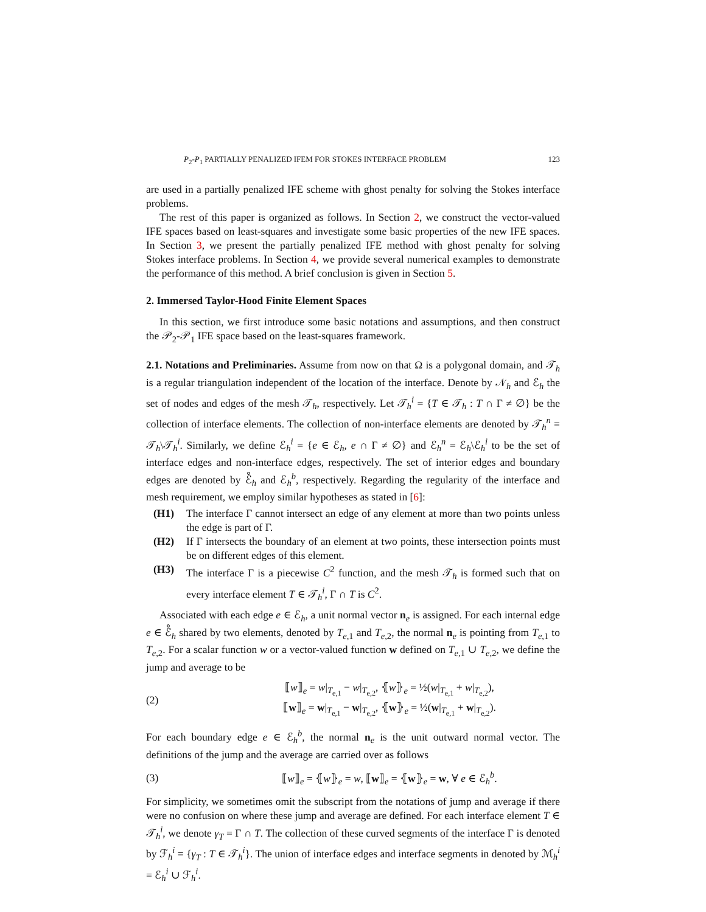P<sub>2</sub>-P<sub>1</sub> PARTIALLY PENALIZED IFEM FOR STOKES INTERFACE PROBLEM 123
are used in a partially penalized IFE scheme with ghost penalty for solving the Stokes interface problems.
The rest of this paper is organized as follows. In Section 2, we construct the vector-valued IFE spaces based on least-squares and investigate some basic properties of the new IFE spaces. In Section 3, we present the partially penalized IFE method with ghost penalty for solving Stokes interface problems. In Section 4, we provide several numerical examples to demonstrate the performance of this method. A brief conclusion is given in Section 5.
2. Immersed Taylor-Hood Finite Element Spaces
In this section, we first introduce some basic notations and assumptions, and then construct the 𝒫<sub>2</sub>-𝒫<sub>1</sub> IFE space based on the least-squares framework.
2.1. Notations and Preliminaries. Assume from now on that Ω is a polygonal domain, and 𝒯<sub>h</sub> is a regular triangulation independent of the location of the interface. Denote by 𝒩<sub>h</sub> and ℰ<sub>h</sub> the set of nodes and edges of the mesh 𝒯<sub>h</sub>, respectively. Let 𝒯<sub>h</sub><sup>i</sup> = {T ∈ 𝒯<sub>h</sub> : T ∩ Γ ≠ ∅} be the collection of interface elements. The collection of non-interface elements are denoted by 𝒯<sub>h</sub><sup>n</sup> = 𝒯<sub>h</sub>\𝒯<sub>h</sub><sup>i</sup>. Similarly, we define ℰ<sub>h</sub><sup>i</sup> = {e ∈ ℰ<sub>h</sub>, e ∩ Γ ≠ ∅} and ℰ<sub>h</sub><sup>n</sup> = ℰ<sub>h</sub>\ℰ<sub>h</sub><sup>i</sup> to be the set of interface edges and non-interface edges, respectively. The set of interior edges and boundary edges are denoted by ℰ̊<sub>h</sub> and ℰ<sub>h</sub><sup>b</sup>, respectively. Regarding the regularity of the interface and mesh requirement, we employ similar hypotheses as stated in [6]:
(H1) The interface Γ cannot intersect an edge of any element at more than two points unless the edge is part of Γ.
(H2) If Γ intersects the boundary of an element at two points, these intersection points must be on different edges of this element.
(H3) The interface Γ is a piecewise C<sup>2</sup> function, and the mesh 𝒯<sub>h</sub> is formed such that on every interface element T ∈ 𝒯<sub>h</sub><sup>i</sup>, Γ ∩ T is C<sup>2</sup>.
Associated with each edge e ∈ ℰ<sub>h</sub>, a unit normal vector n<sub>e</sub> is assigned. For each internal edge e ∈ ℰ̊<sub>h</sub> shared by two elements, denoted by T<sub>e,1</sub> and T<sub>e,2</sub>, the normal n<sub>e</sub> is pointing from T<sub>e,1</sub> to T<sub>e,2</sub>. For a scalar function w or a vector-valued function w defined on T<sub>e,1</sub> ∪ T<sub>e,2</sub>, we define the jump and average to be
(2) ⟦w⟧<sub>e</sub> = w|<sub>T<sub>e,1</sub></sub> − w|<sub>T<sub>e,2</sub></sub>, ⦃w⦄<sub>e</sub> = ½(w|<sub>T<sub>e,1</sub></sub> + w|<sub>T<sub>e,2</sub></sub>),
⟦w⟧<sub>e</sub> = w|<sub>T<sub>e,1</sub></sub> − w|<sub>T<sub>e,2</sub></sub>, ⦃w⦄<sub>e</sub> = ½(w|<sub>T<sub>e,1</sub></sub> + w|<sub>T<sub>e,2</sub></sub>).
For each boundary edge e ∈ ℰ<sub>h</sub><sup>b</sup>, the normal n<sub>e</sub> is the unit outward normal vector. The definitions of the jump and the average are carried over as follows
(3) ⟦w⟧<sub>e</sub> = ⦃w⦄<sub>e</sub> = w, ⟦w⟧<sub>e</sub> = ⦃w⦄<sub>e</sub> = w, ∀ e ∈ ℰ<sub>h</sub><sup>b</sup>.
For simplicity, we sometimes omit the subscript from the notations of jump and average if there were no confusion on where these jump and average are defined. For each interface element T ∈ 𝒯<sub>h</sub><sup>i</sup>, we denote γ<sub>T</sub> = Γ ∩ T. The collection of these curved segments of the interface Γ is denoted by ℱ<sub>h</sub><sup>i</sup> = {γ<sub>T</sub> : T ∈ 𝒯<sub>h</sub><sup>i</sup>}. The union of interface edges and interface segments in denoted by ℳ<sub>h</sub><sup>i</sup> = ℰ<sub>h</sub><sup>i</sup> ∪ ℱ<sub>h</sub><sup>i</sup>.